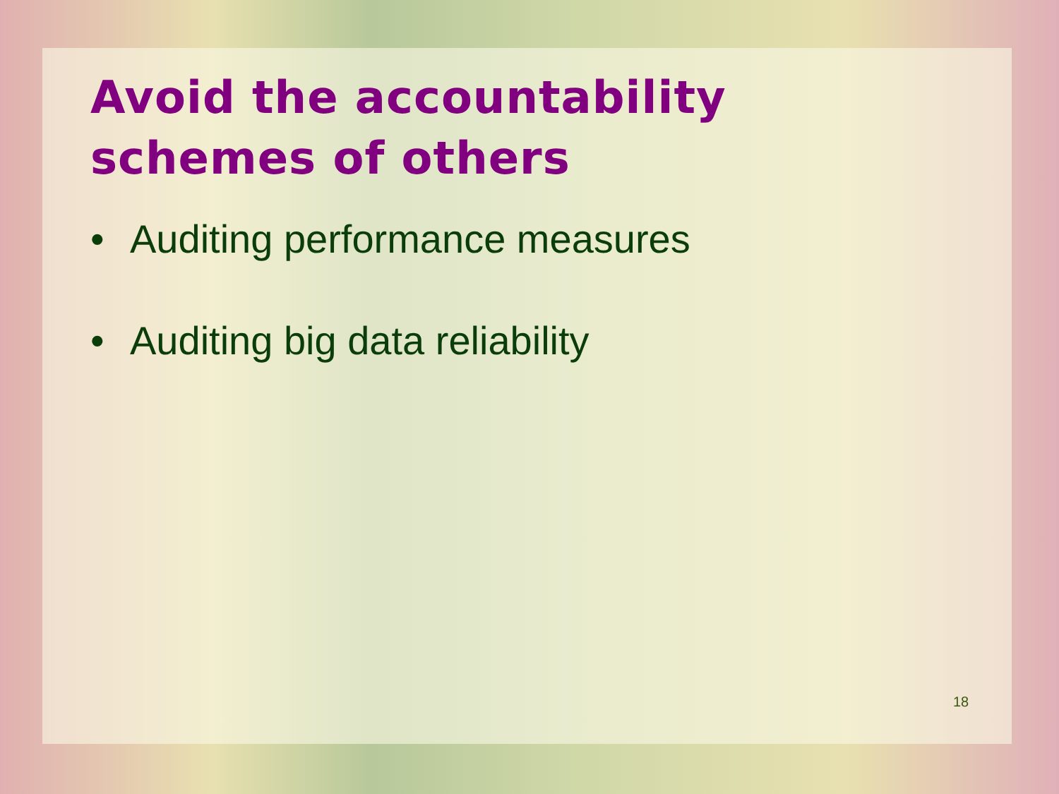Avoid the accountability
schemes of others
• Auditing performance measures
• Auditing big data reliability
18